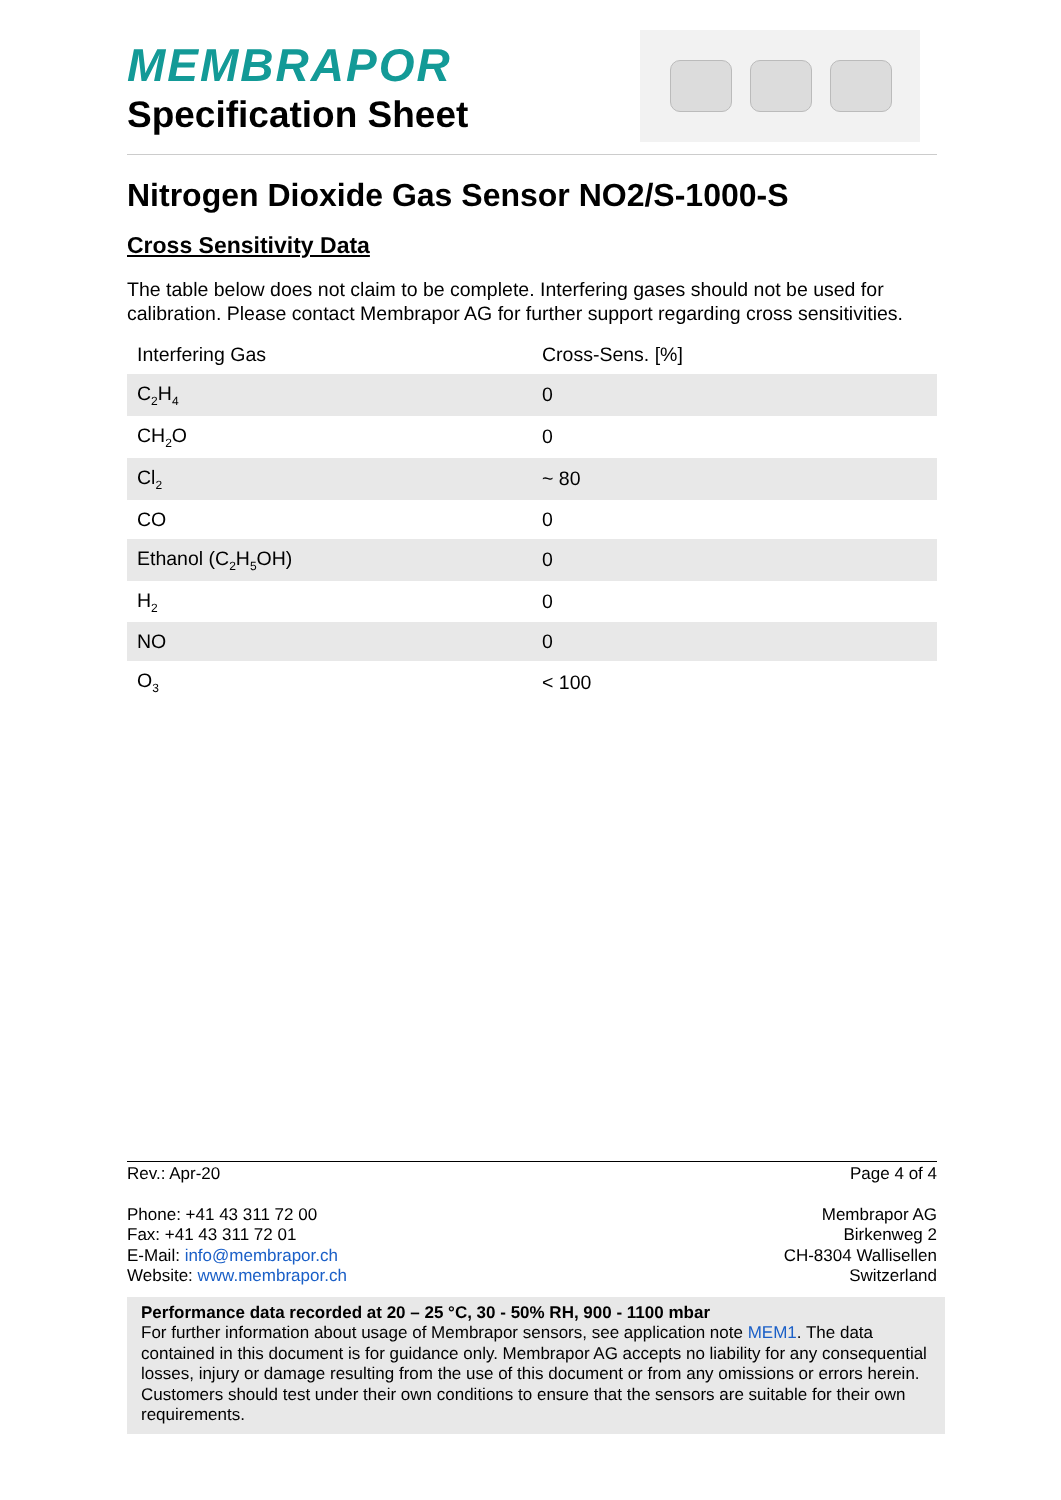MEMBRAPOR
Specification Sheet
Nitrogen Dioxide Gas Sensor NO2/S-1000-S
Cross Sensitivity Data
The table below does not claim to be complete. Interfering gases should not be used for calibration. Please contact Membrapor AG for further support regarding cross sensitivities.
| Interfering Gas | Cross-Sens. [%] |
| --- | --- |
| C<sub>2</sub>H<sub>4</sub> | 0 |
| CH<sub>2</sub>O | 0 |
| Cl<sub>2</sub> | ~ 80 |
| CO | 0 |
| Ethanol (C<sub>2</sub>H<sub>5</sub>OH) | 0 |
| H<sub>2</sub> | 0 |
| NO | 0 |
| O<sub>3</sub> | < 100 |
Rev.: Apr-20 Page 4 of 4
Phone: +41 43 311 72 00
Fax: +41 43 311 72 01
E-Mail: info@membrapor.ch
Website: www.membrapor.ch
Membrapor AG
Birkenweg 2
CH-8304 Wallisellen
Switzerland
Performance data recorded at 20 – 25 °C, 30 - 50% RH, 900 - 1100 mbar
For further information about usage of Membrapor sensors, see application note MEM1. The data contained in this document is for guidance only. Membrapor AG accepts no liability for any consequential losses, injury or damage resulting from the use of this document or from any omissions or errors herein. Customers should test under their own conditions to ensure that the sensors are suitable for their own requirements.